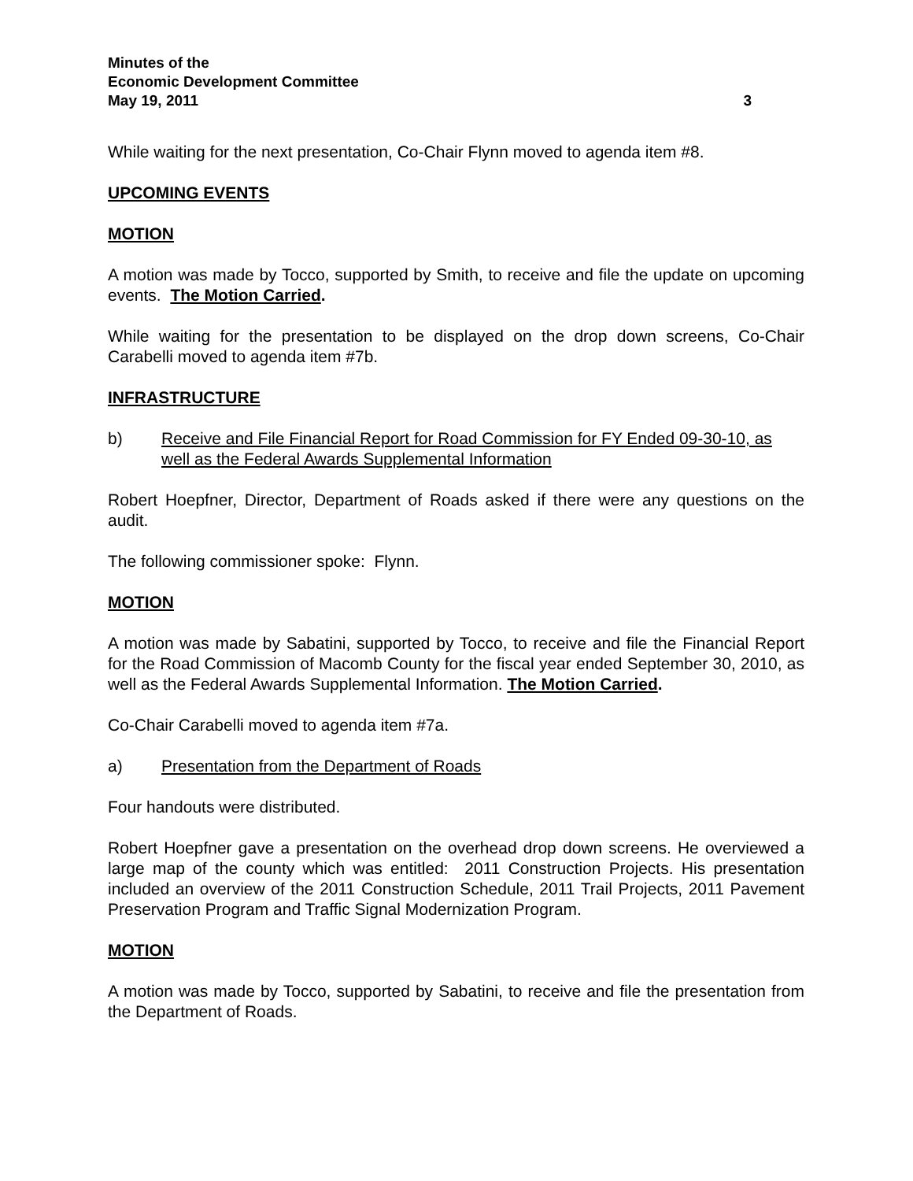Minutes of the
Economic Development Committee
May 19, 2011 3
While waiting for the next presentation, Co-Chair Flynn moved to agenda item #8.
UPCOMING EVENTS
MOTION
A motion was made by Tocco, supported by Smith, to receive and file the update on upcoming events. The Motion Carried.
While waiting for the presentation to be displayed on the drop down screens, Co-Chair Carabelli moved to agenda item #7b.
INFRASTRUCTURE
b) Receive and File Financial Report for Road Commission for FY Ended 09-30-10, as well as the Federal Awards Supplemental Information
Robert Hoepfner, Director, Department of Roads asked if there were any questions on the audit.
The following commissioner spoke: Flynn.
MOTION
A motion was made by Sabatini, supported by Tocco, to receive and file the Financial Report for the Road Commission of Macomb County for the fiscal year ended September 30, 2010, as well as the Federal Awards Supplemental Information. The Motion Carried.
Co-Chair Carabelli moved to agenda item #7a.
a) Presentation from the Department of Roads
Four handouts were distributed.
Robert Hoepfner gave a presentation on the overhead drop down screens. He overviewed a large map of the county which was entitled: 2011 Construction Projects. His presentation included an overview of the 2011 Construction Schedule, 2011 Trail Projects, 2011 Pavement Preservation Program and Traffic Signal Modernization Program.
MOTION
A motion was made by Tocco, supported by Sabatini, to receive and file the presentation from the Department of Roads.